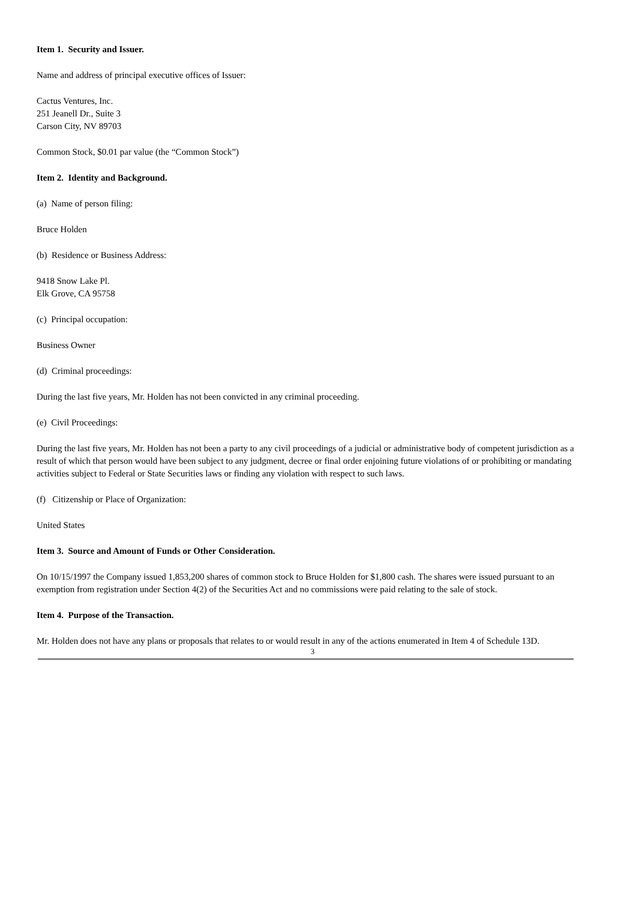Item 1. Security and Issuer.
Name and address of principal executive offices of Issuer:
Cactus Ventures, Inc.
251 Jeanell Dr., Suite 3
Carson City, NV 89703
Common Stock, $0.01 par value (the “Common Stock”)
Item 2. Identity and Background.
(a) Name of person filing:
Bruce Holden
(b) Residence or Business Address:
9418 Snow Lake Pl.
Elk Grove, CA 95758
(c) Principal occupation:
Business Owner
(d) Criminal proceedings:
During the last five years, Mr. Holden has not been convicted in any criminal proceeding.
(e) Civil Proceedings:
During the last five years, Mr. Holden has not been a party to any civil proceedings of a judicial or administrative body of competent jurisdiction as a result of which that person would have been subject to any judgment, decree or final order enjoining future violations of or prohibiting or mandating activities subject to Federal or State Securities laws or finding any violation with respect to such laws.
(f) Citizenship or Place of Organization:
United States
Item 3. Source and Amount of Funds or Other Consideration.
On 10/15/1997 the Company issued 1,853,200 shares of common stock to Bruce Holden for $1,800 cash. The shares were issued pursuant to an exemption from registration under Section 4(2) of the Securities Act and no commissions were paid relating to the sale of stock.
Item 4. Purpose of the Transaction.
Mr. Holden does not have any plans or proposals that relates to or would result in any of the actions enumerated in Item 4 of Schedule 13D.
3